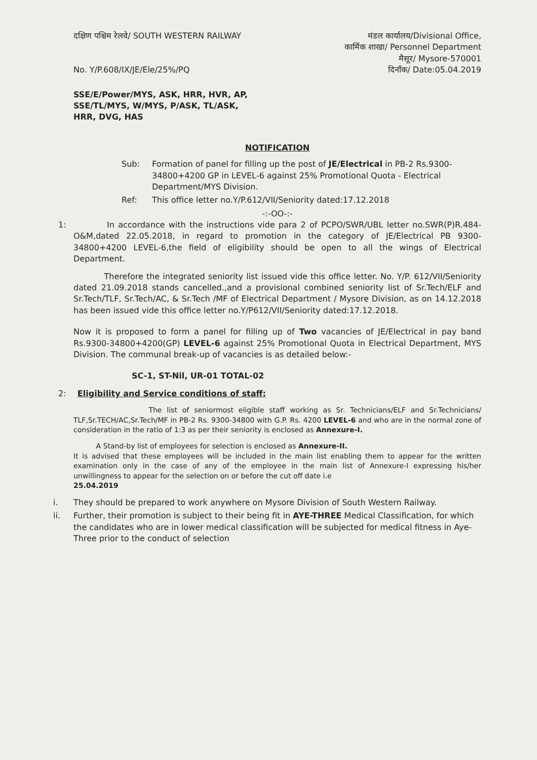दक्षिण पश्चिम रेलवे/ SOUTH WESTERN RAILWAY
No. Y/P.608/IX/JE/Ele/25%/PQ
मंडल कार्यालय/Divisional Office,
कार्मिक शाखा/ Personnel Department
मैसूर/ Mysore-570001
दिनाँक/ Date:05.04.2019
SSE/E/Power/MYS, ASK, HRR, HVR, AP,
SSE/TL/MYS, W/MYS, P/ASK, TL/ASK,
HRR, DVG, HAS
NOTIFICATION
Sub: Formation of panel for filling up the post of JE/Electrical in PB-2 Rs.9300-34800+4200 GP in LEVEL-6 against 25% Promotional Quota - Electrical Department/MYS Division.
Ref: This office letter no.Y/P.612/VII/Seniority dated:17.12.2018
-:-OO-:-
1: In accordance with the instructions vide para 2 of PCPO/SWR/UBL letter no.SWR(P)R.484-O&M,dated 22.05.2018, in regard to promotion in the category of JE/Electrical PB 9300-34800+4200 LEVEL-6,the field of eligibility should be open to all the wings of Electrical Department.
Therefore the integrated seniority list issued vide this office letter. No. Y/P. 612/VII/Seniority dated 21.09.2018 stands cancelled.,and a provisional combined seniority list of Sr.Tech/ELF and Sr.Tech/TLF, Sr.Tech/AC, & Sr.Tech /MF of Electrical Department / Mysore Division, as on 14.12.2018 has been issued vide this office letter no.Y/P612/VII/Seniority dated:17.12.2018.
Now it is proposed to form a panel for filling up of Two vacancies of JE/Electrical in pay band Rs.9300-34800+4200(GP) LEVEL-6 against 25% Promotional Quota in Electrical Department, MYS Division. The communal break-up of vacancies is as detailed below:-
SC-1, ST-Nil, UR-01 TOTAL-02
2: Eligibility and Service conditions of staff:
The list of seniormost eligible staff working as Sr. Technicians/ELF and Sr.Technicians/ TLF,Sr.TECH/AC,Sr.Tech/MF in PB-2 Rs. 9300-34800 with G.P. Rs. 4200 LEVEL-6 and who are in the normal zone of consideration in the ratio of 1:3 as per their seniority is enclosed as Annexure-I.
A Stand-by list of employees for selection is enclosed as Annexure-II.
It is advised that these employees will be included in the main list enabling them to appear for the written examination only in the case of any of the employee in the main list of Annexure-I expressing his/her unwillingness to appear for the selection on or before the cut off date i.e
25.04.2019
i. They should be prepared to work anywhere on Mysore Division of South Western Railway.
ii. Further, their promotion is subject to their being fit in AYE-THREE Medical Classification, for which the candidates who are in lower medical classification will be subjected for medical fitness in Aye-Three prior to the conduct of selection